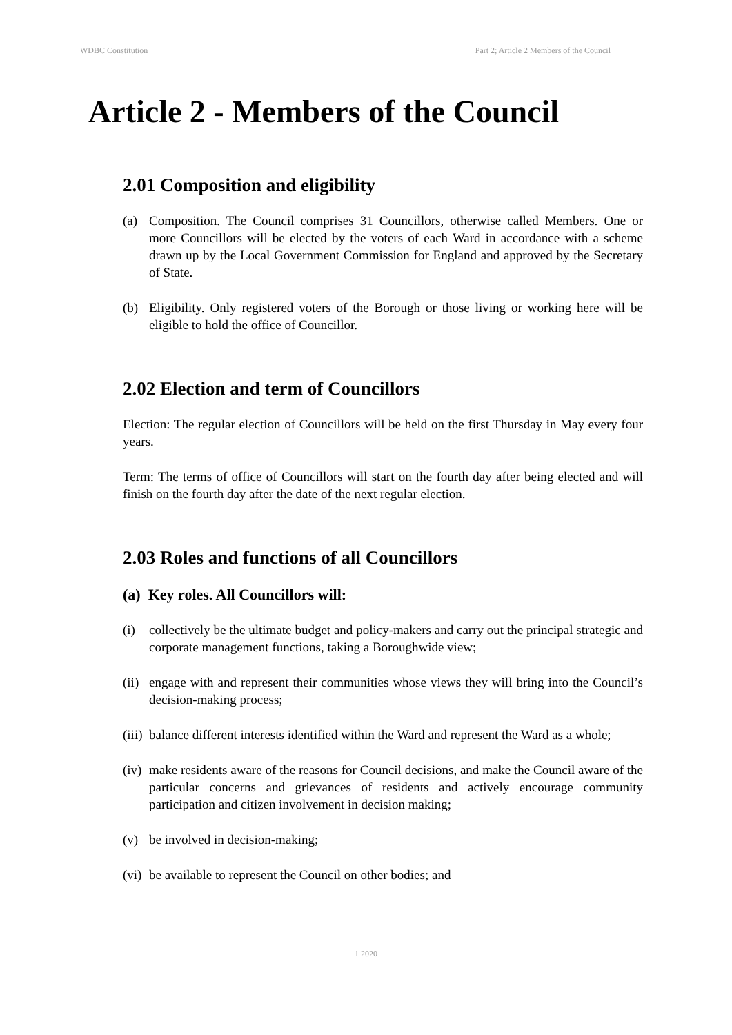WDBC Constitution Part 2; Article 2 Members of the Council
Article 2 - Members of the Council
2.01 Composition and eligibility
(a) Composition. The Council comprises 31 Councillors, otherwise called Members. One or more Councillors will be elected by the voters of each Ward in accordance with a scheme drawn up by the Local Government Commission for England and approved by the Secretary of State.
(b) Eligibility. Only registered voters of the Borough or those living or working here will be eligible to hold the office of Councillor.
2.02 Election and term of Councillors
Election: The regular election of Councillors will be held on the first Thursday in May every four years.
Term: The terms of office of Councillors will start on the fourth day after being elected and will finish on the fourth day after the date of the next regular election.
2.03 Roles and functions of all Councillors
(a) Key roles. All Councillors will:
(i) collectively be the ultimate budget and policy-makers and carry out the principal strategic and corporate management functions, taking a Boroughwide view;
(ii) engage with and represent their communities whose views they will bring into the Council’s decision-making process;
(iii) balance different interests identified within the Ward and represent the Ward as a whole;
(iv) make residents aware of the reasons for Council decisions, and make the Council aware of the particular concerns and grievances of residents and actively encourage community participation and citizen involvement in decision making;
(v) be involved in decision-making;
(vi) be available to represent the Council on other bodies; and
1 2020